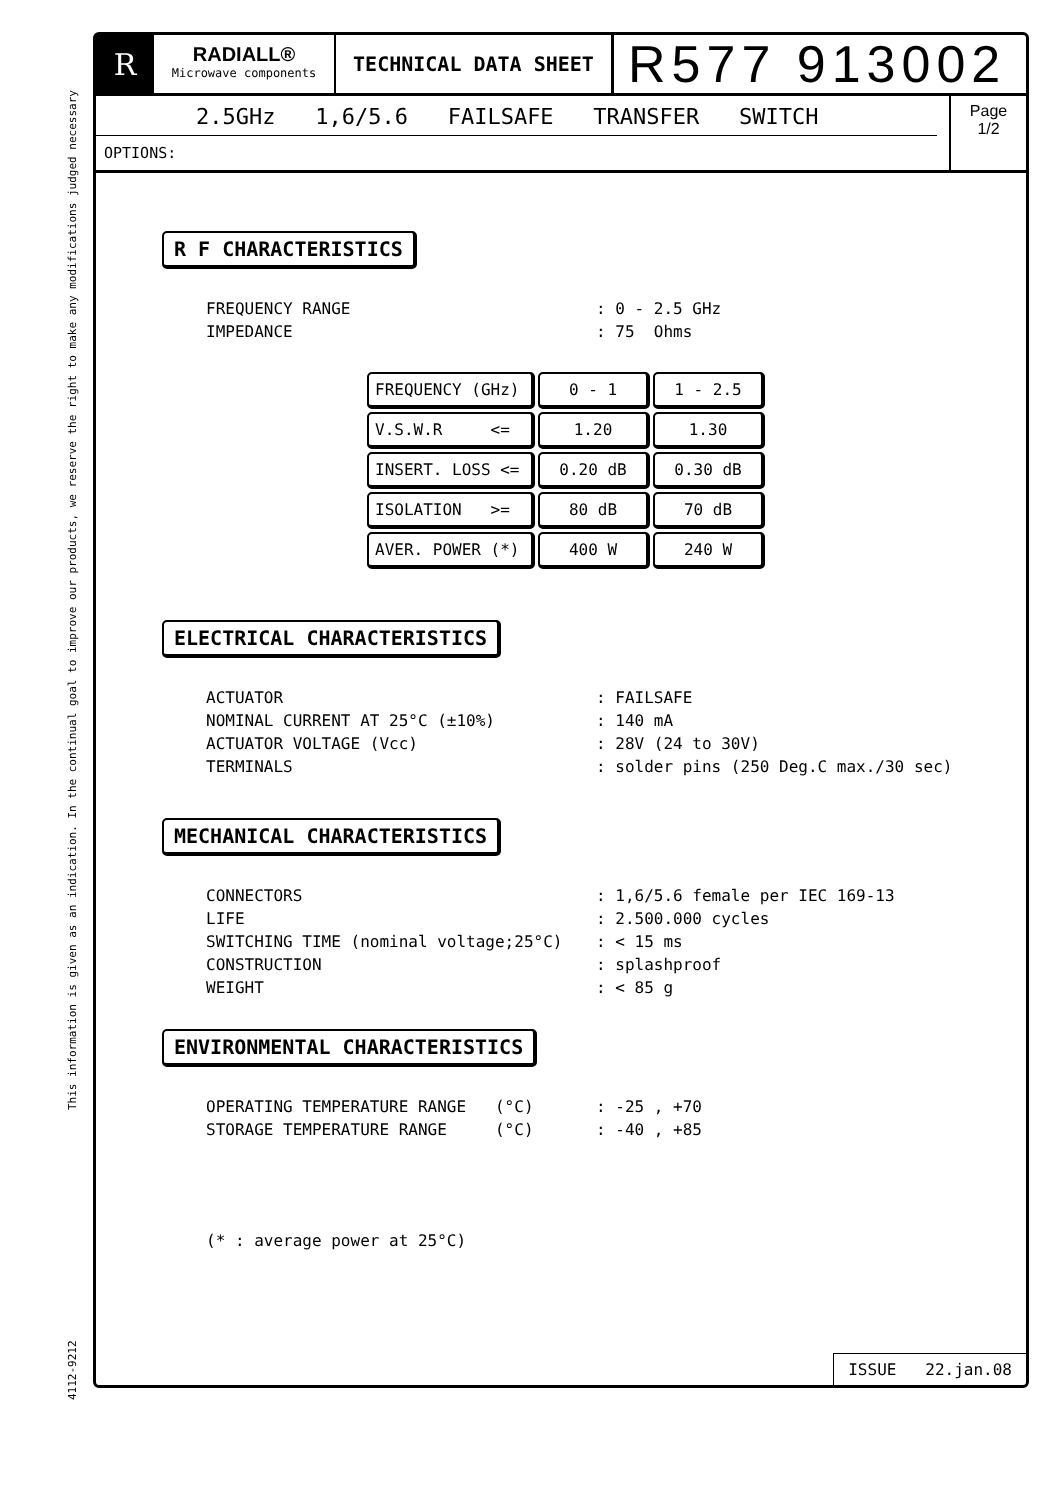4112-9212 This information is given as an indication. In the continual goal to improve our products, we reserve the right to make any modifications judged necessary
R
RADIALL®
Microwave components
TECHNICAL DATA SHEET
R577 913002
2.5GHz 1,6/5.6 FAILSAFE TRANSFER SWITCH
OPTIONS:
Page
1/2
R F CHARACTERISTICS
FREQUENCY RANGE: 0 - 2.5 GHz
IMPEDANCE: 75 Ohms
| FREQUENCY (GHz) | 0 - 1 | 1 - 2.5 |
| V.S.W.R <= | 1.20 | 1.30 |
| INSERT. LOSS <= | 0.20 dB | 0.30 dB |
| ISOLATION >= | 80 dB | 70 dB |
| AVER. POWER (*) | 400 W | 240 W |
ELECTRICAL CHARACTERISTICS
ACTUATOR: FAILSAFE
NOMINAL CURRENT AT 25°C (±10%): 140 mA
ACTUATOR VOLTAGE (Vcc): 28V (24 to 30V)
TERMINALS: solder pins (250 Deg.C max./30 sec)
MECHANICAL CHARACTERISTICS
CONNECTORS: 1,6/5.6 female per IEC 169-13
LIFE: 2.500.000 cycles
SWITCHING TIME (nominal voltage;25°C): < 15 ms
CONSTRUCTION: splashproof
WEIGHT: < 85 g
ENVIRONMENTAL CHARACTERISTICS
OPERATING TEMPERATURE RANGE (°C): -25 , +70
STORAGE TEMPERATURE RANGE (°C): -40 , +85
(* : average power at 25°C)
ISSUE 22.jan.08